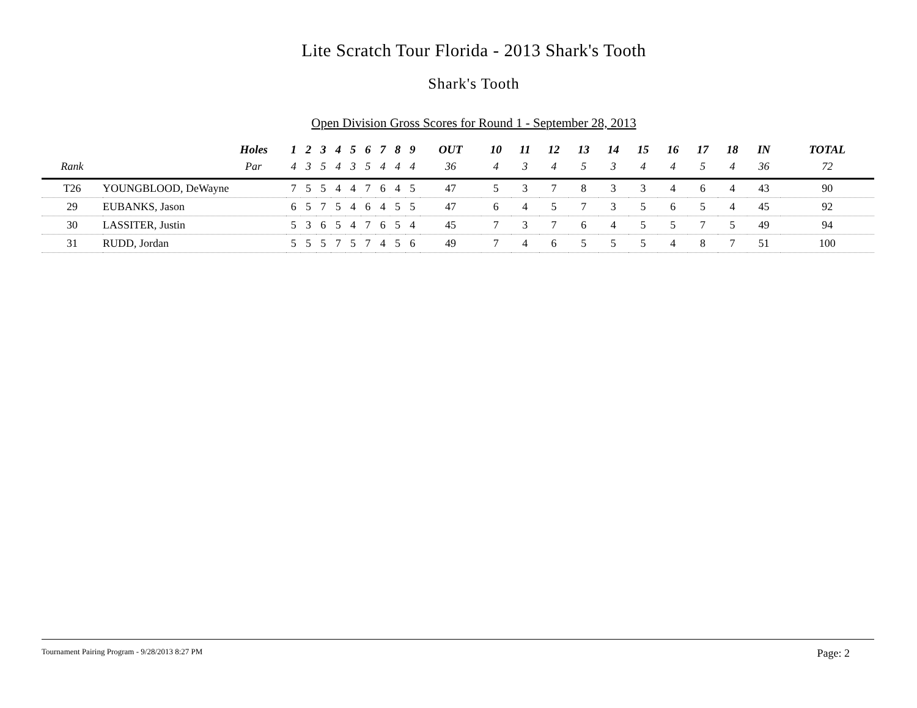Lite Scratch Tour Florida - 2013 Shark's Tooth
Shark's Tooth
Open Division Gross Scores for Round 1 - September 28, 2013
| | Holes | 1 | 2 | 3 | 4 | 5 | 6 | 7 | 8 | 9 | OUT | 10 | 11 | 12 | 13 | 14 | 15 | 16 | 17 | 18 | IN | TOTAL |
| --- | --- | --- | --- | --- | --- | --- | --- | --- | --- | --- | --- | --- | --- | --- | --- | --- | --- | --- | --- | --- | --- | --- |
| Rank | Par | 4 | 3 | 5 | 4 | 3 | 5 | 4 | 4 | 4 | 36 | 4 | 3 | 4 | 5 | 3 | 4 | 4 | 5 | 4 | 36 | 72 |
| T26 | YOUNGBLOOD, DeWayne | 7 | 5 | 5 | 4 | 4 | 7 | 6 | 4 | 5 | 47 | 5 | 3 | 7 | 8 | 3 | 3 | 4 | 6 | 4 | 43 | 90 |
| 29 | EUBANKS, Jason | 6 | 5 | 7 | 5 | 4 | 6 | 4 | 5 | 5 | 47 | 6 | 4 | 5 | 7 | 3 | 5 | 6 | 5 | 4 | 45 | 92 |
| 30 | LASSITER, Justin | 5 | 3 | 6 | 5 | 4 | 7 | 6 | 5 | 4 | 45 | 7 | 3 | 7 | 6 | 4 | 5 | 5 | 7 | 5 | 49 | 94 |
| 31 | RUDD, Jordan | 5 | 5 | 5 | 7 | 5 | 7 | 4 | 5 | 6 | 49 | 7 | 4 | 6 | 5 | 5 | 5 | 4 | 8 | 7 | 51 | 100 |
Tournament Pairing Program - 9/28/2013 8:27 PM Page: 2